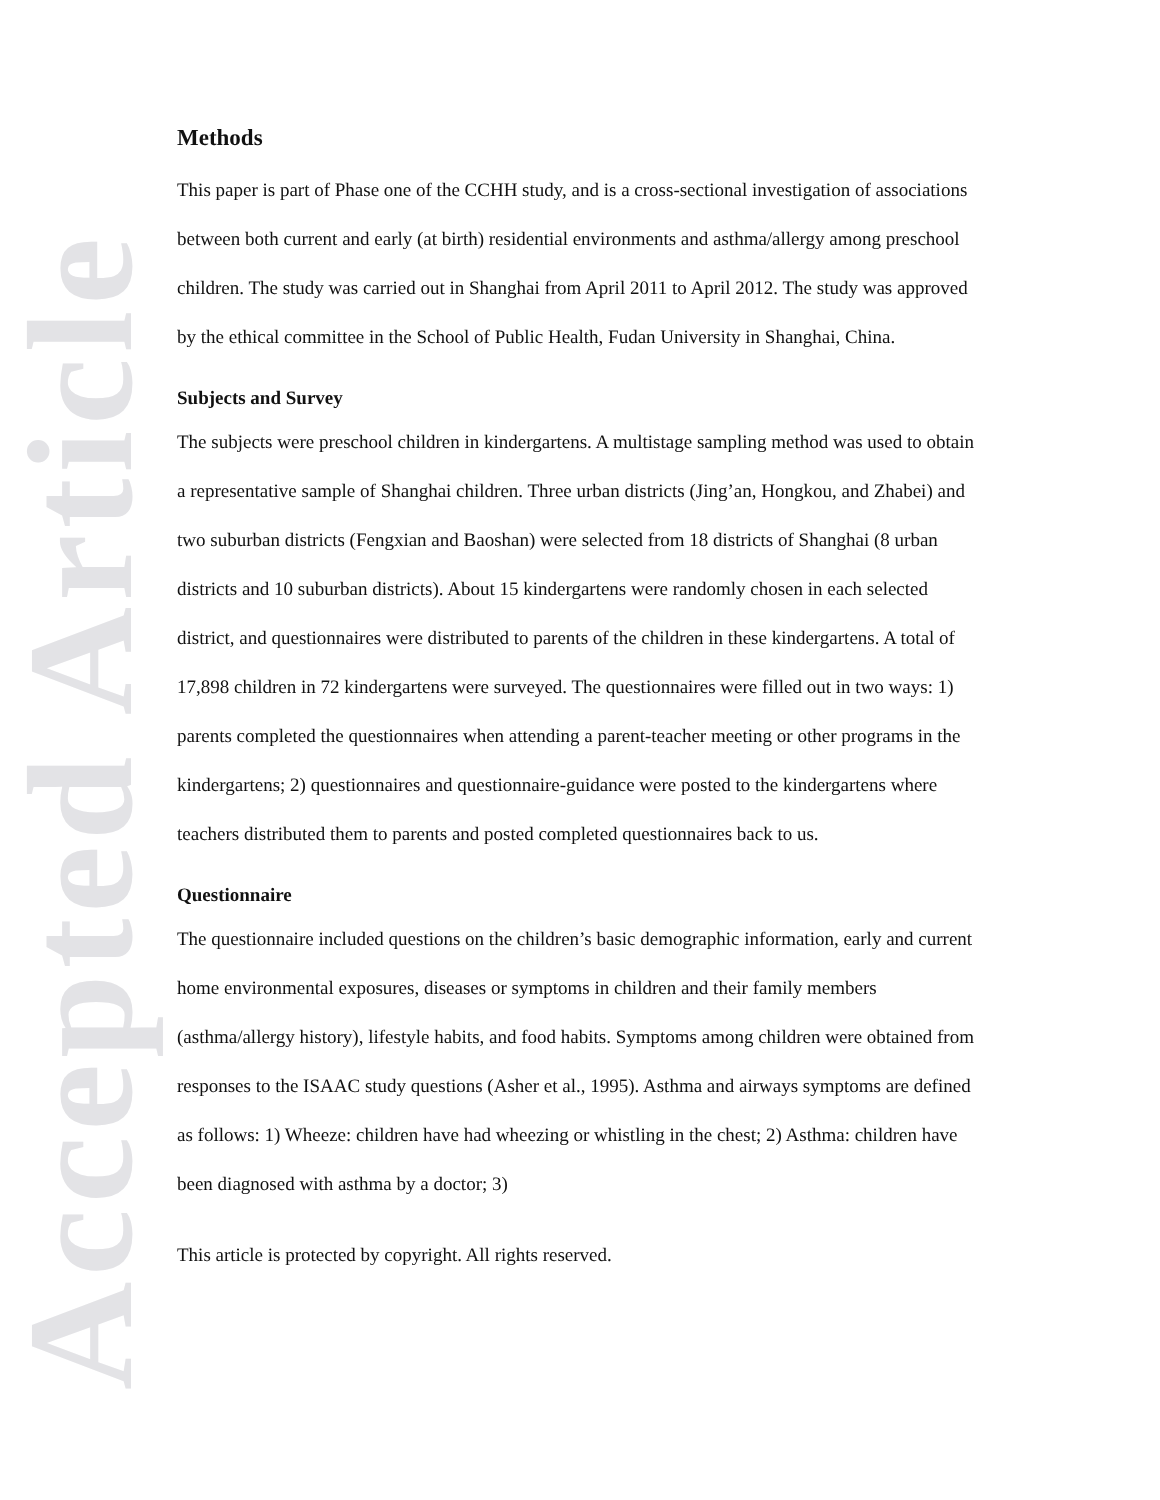Accepted Article
Methods
This paper is part of Phase one of the CCHH study, and is a cross-sectional investigation of associations between both current and early (at birth) residential environments and asthma/allergy among preschool children. The study was carried out in Shanghai from April 2011 to April 2012. The study was approved by the ethical committee in the School of Public Health, Fudan University in Shanghai, China.
Subjects and Survey
The subjects were preschool children in kindergartens. A multistage sampling method was used to obtain a representative sample of Shanghai children. Three urban districts (Jing’an, Hongkou, and Zhabei) and two suburban districts (Fengxian and Baoshan) were selected from 18 districts of Shanghai (8 urban districts and 10 suburban districts). About 15 kindergartens were randomly chosen in each selected district, and questionnaires were distributed to parents of the children in these kindergartens. A total of 17,898 children in 72 kindergartens were surveyed. The questionnaires were filled out in two ways: 1) parents completed the questionnaires when attending a parent-teacher meeting or other programs in the kindergartens; 2) questionnaires and questionnaire-guidance were posted to the kindergartens where teachers distributed them to parents and posted completed questionnaires back to us.
Questionnaire
The questionnaire included questions on the children’s basic demographic information, early and current home environmental exposures, diseases or symptoms in children and their family members (asthma/allergy history), lifestyle habits, and food habits. Symptoms among children were obtained from responses to the ISAAC study questions (Asher et al., 1995). Asthma and airways symptoms are defined as follows: 1) Wheeze: children have had wheezing or whistling in the chest; 2) Asthma: children have been diagnosed with asthma by a doctor; 3)
This article is protected by copyright. All rights reserved.